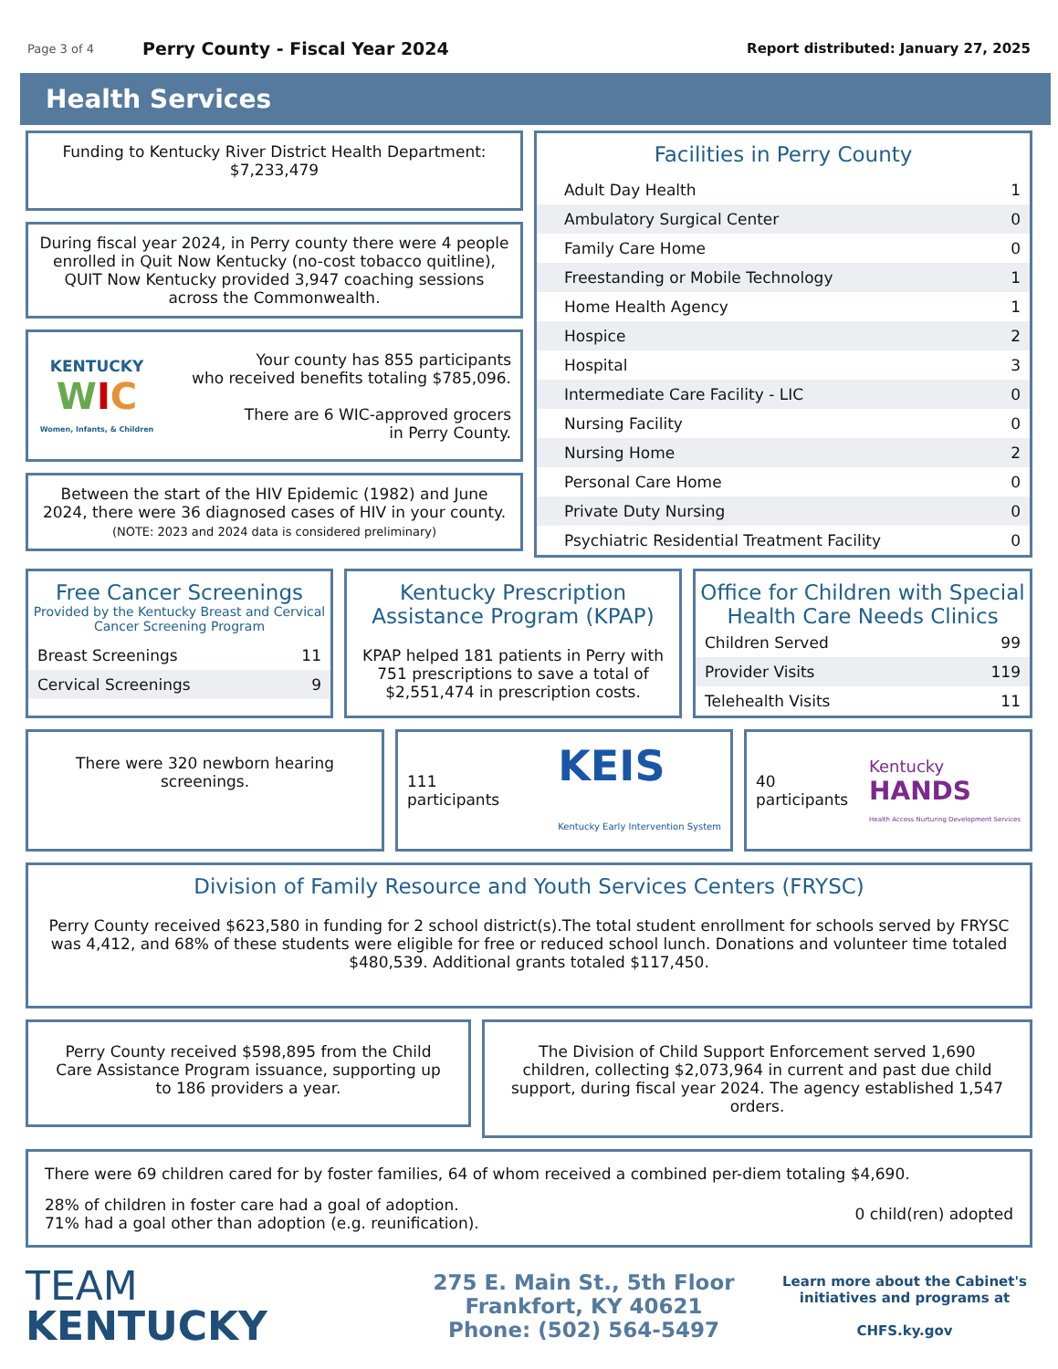Page 3 of 4 Perry County - Fiscal Year 2024 Report distributed: January 27, 2025
Health Services
Funding to Kentucky River District Health Department:
$7,233,479
During fiscal year 2024, in Perry county there were 4 people enrolled in Quit Now Kentucky (no-cost tobacco quitline), QUIT Now Kentucky provided 3,947 coaching sessions across the Commonwealth.
KENTUCKY
WIC
Women, Infants, & Children
Your county has 855 participants
who received benefits totaling $785,096.
There are 6 WIC-approved grocers
in Perry County.
Between the start of the HIV Epidemic (1982) and June 2024, there were 36 diagnosed cases of HIV in your county.
(NOTE: 2023 and 2024 data is considered preliminary)
Facilities in Perry County
| Adult Day Health | 1 |
| Ambulatory Surgical Center | 0 |
| Family Care Home | 0 |
| Freestanding or Mobile Technology | 1 |
| Home Health Agency | 1 |
| Hospice | 2 |
| Hospital | 3 |
| Intermediate Care Facility - LIC | 0 |
| Nursing Facility | 0 |
| Nursing Home | 2 |
| Personal Care Home | 0 |
| Private Duty Nursing | 0 |
| Psychiatric Residential Treatment Facility | 0 |
Free Cancer Screenings
Provided by the Kentucky Breast and Cervical
Cancer Screening Program
| Breast Screenings | 11 |
| Cervical Screenings | 9 |
Kentucky Prescription Assistance Program (KPAP)
KPAP helped 181 patients in Perry with 751 prescriptions to save a total of $2,551,474 in prescription costs.
Office for Children with Special Health Care Needs Clinics
| Children Served | 99 |
| Provider Visits | 119 |
| Telehealth Visits | 11 |
There were 320 newborn hearing screenings.
111
participants KEIS
Kentucky Early Intervention System
40
participants Kentucky
HANDS
Health Access Nurturing Development Services
Division of Family Resource and Youth Services Centers (FRYSC)
Perry County received $623,580 in funding for 2 school district(s).The total student enrollment for schools served by FRYSC was 4,412, and 68% of these students were eligible for free or reduced school lunch. Donations and volunteer time totaled $480,539. Additional grants totaled $117,450.
Perry County received $598,895 from the Child Care Assistance Program issuance, supporting up to 186 providers a year.
The Division of Child Support Enforcement served 1,690 children, collecting $2,073,964 in current and past due child support, during fiscal year 2024. The agency established 1,547 orders.
There were 69 children cared for by foster families, 64 of whom received a combined per-diem totaling $4,690.
28% of children in foster care had a goal of adoption.
71% had a goal other than adoption (e.g. reunification). 0 child(ren) adopted
TEAM
KENTUCKY
275 E. Main St., 5th Floor
Frankfort, KY 40621
Phone: (502) 564-5497
Learn more about the Cabinet's initiatives and programs at
CHFS.ky.gov